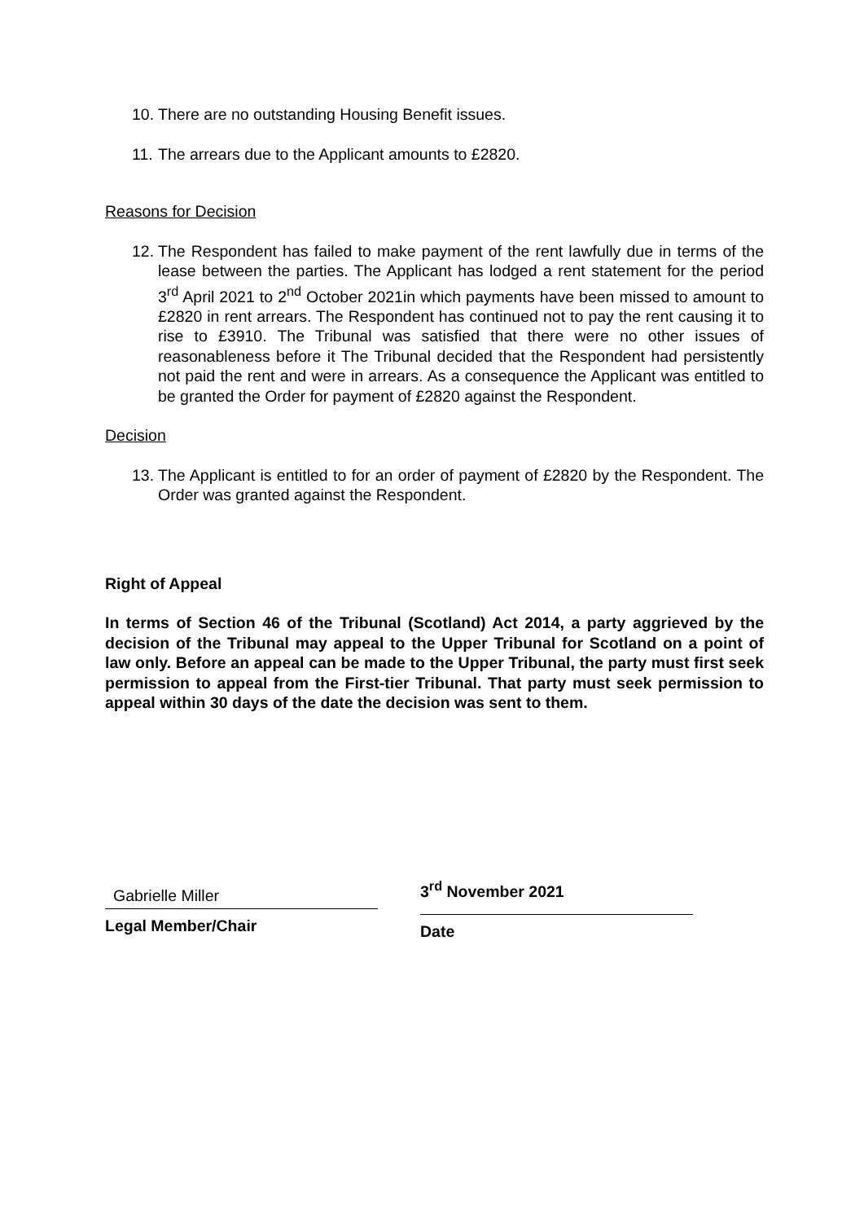10. There are no outstanding Housing Benefit issues.
11. The arrears due to the Applicant amounts to £2820.
Reasons for Decision
12. The Respondent has failed to make payment of the rent lawfully due in terms of the lease between the parties. The Applicant has lodged a rent statement for the period 3<sup>rd</sup> April 2021 to 2<sup>nd</sup> October 2021in which payments have been missed to amount to £2820 in rent arrears. The Respondent has continued not to pay the rent causing it to rise to £3910. The Tribunal was satisfied that there were no other issues of reasonableness before it The Tribunal decided that the Respondent had persistently not paid the rent and were in arrears. As a consequence the Applicant was entitled to be granted the Order for payment of £2820 against the Respondent.
Decision
13. The Applicant is entitled to for an order of payment of £2820 by the Respondent. The Order was granted against the Respondent.
Right of Appeal
In terms of Section 46 of the Tribunal (Scotland) Act 2014, a party aggrieved by the decision of the Tribunal may appeal to the Upper Tribunal for Scotland on a point of law only. Before an appeal can be made to the Upper Tribunal, the party must first seek permission to appeal from the First-tier Tribunal. That party must seek permission to appeal within 30 days of the date the decision was sent to them.
Gabrielle Miller
Legal Member/Chair
3<sup>rd</sup> November 2021
Date